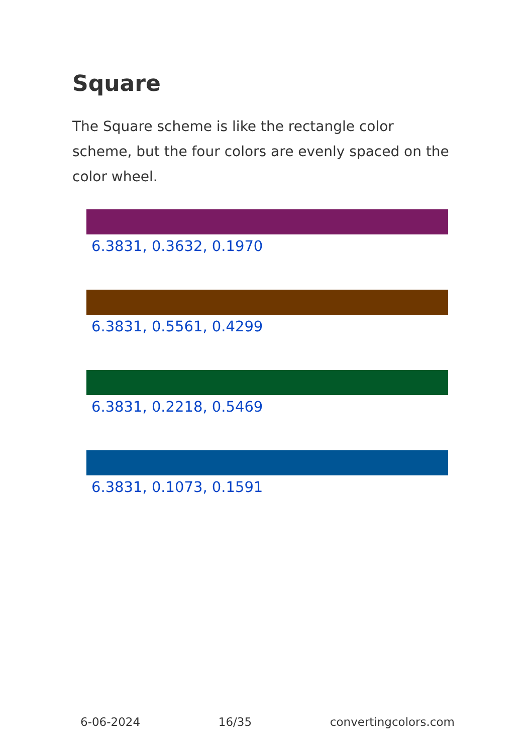Square
The Square scheme is like the rectangle color scheme, but the four colors are evenly spaced on the color wheel.
6.3831, 0.3632, 0.1970
6.3831, 0.5561, 0.4299
6.3831, 0.2218, 0.5469
6.3831, 0.1073, 0.1591
6-06-2024 16/35 convertingcolors.com